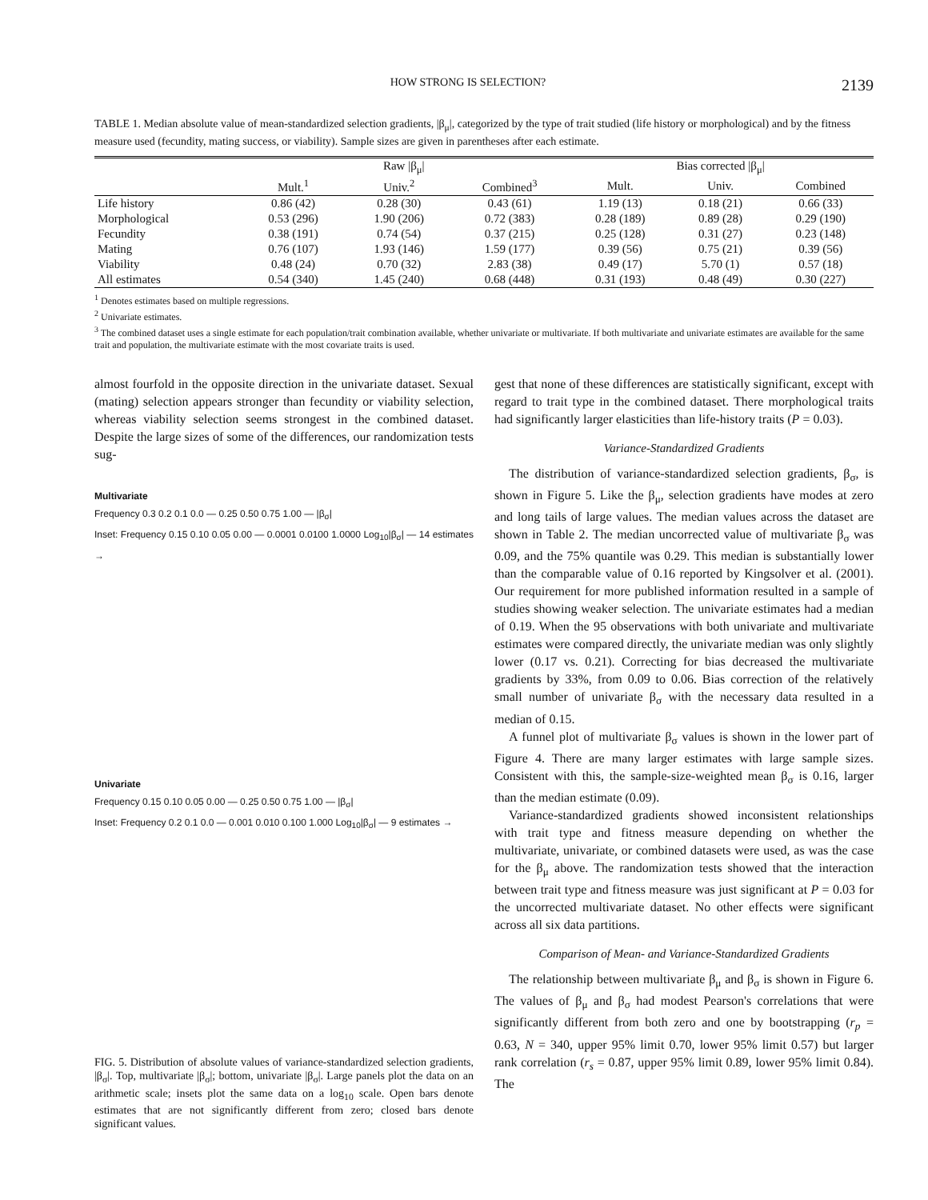HOW STRONG IS SELECTION? 2139
TABLE 1. Median absolute value of mean-standardized selection gradients, |β<sub>μ</sub>|, categorized by the type of trait studied (life history or morphological) and by the fitness measure used (fecundity, mating success, or viability). Sample sizes are given in parentheses after each estimate.
| | Raw /β<sub>μ</sub>/ | | | Bias corrected /β<sub>μ</sub>/ | | |
| --- | --- | --- | --- | --- | --- | --- |
| | Mult.<sup>1</sup> | Univ.<sup>2</sup> | Combined<sup>3</sup> | Mult. | Univ. | Combined |
| Life history | 0.86 (42) | 0.28 (30) | 0.43 (61) | 1.19 (13) | 0.18 (21) | 0.66 (33) |
| Morphological | 0.53 (296) | 1.90 (206) | 0.72 (383) | 0.28 (189) | 0.89 (28) | 0.29 (190) |
| Fecundity | 0.38 (191) | 0.74 (54) | 0.37 (215) | 0.25 (128) | 0.31 (27) | 0.23 (148) |
| Mating | 0.76 (107) | 1.93 (146) | 1.59 (177) | 0.39 (56) | 0.75 (21) | 0.39 (56) |
| Viability | 0.48 (24) | 0.70 (32) | 2.83 (38) | 0.49 (17) | 5.70 (1) | 0.57 (18) |
| All estimates | 0.54 (340) | 1.45 (240) | 0.68 (448) | 0.31 (193) | 0.48 (49) | 0.30 (227) |
<sup>1</sup> Denotes estimates based on multiple regressions.
<sup>2</sup> Univariate estimates.
<sup>3</sup> The combined dataset uses a single estimate for each population/trait combination available, whether univariate or multivariate. If both multivariate and univariate estimates are available for the same trait and population, the multivariate estimate with the most covariate traits is used.
almost fourfold in the opposite direction in the univariate dataset. Sexual (mating) selection appears stronger than fecundity or viability selection, whereas viability selection seems strongest in the combined dataset. Despite the large sizes of some of the differences, our randomization tests sug-
Multivariate
Frequency 0.3 0.2 0.1 0.0 — 0.25 0.50 0.75 1.00 — |β<sub>σ</sub>|
Inset: Frequency 0.15 0.10 0.05 0.00 — 0.0001 0.0100 1.0000 Log<sub>10</sub>|β<sub>σ</sub>| — 14 estimates →
Univariate
Frequency 0.15 0.10 0.05 0.00 — 0.25 0.50 0.75 1.00 — |β<sub>σ</sub>|
Inset: Frequency 0.2 0.1 0.0 — 0.001 0.010 0.100 1.000 Log<sub>10</sub>|β<sub>σ</sub>| — 9 estimates →
FIG. 5. Distribution of absolute values of variance-standardized selection gradients, |β<sub>σ</sub>|. Top, multivariate |β<sub>σ</sub>|; bottom, univariate |β<sub>σ</sub>|. Large panels plot the data on an arithmetic scale; insets plot the same data on a log<sub>10</sub> scale. Open bars denote estimates that are not significantly different from zero; closed bars denote significant values.
gest that none of these differences are statistically significant, except with regard to trait type in the combined dataset. There morphological traits had significantly larger elasticities than life-history traits (P = 0.03).
Variance-Standardized Gradients
The distribution of variance-standardized selection gradients, β<sub>σ</sub>, is shown in Figure 5. Like the β<sub>μ</sub>, selection gradients have modes at zero and long tails of large values. The median values across the dataset are shown in Table 2. The median uncorrected value of multivariate β<sub>σ</sub> was 0.09, and the 75% quantile was 0.29. This median is substantially lower than the comparable value of 0.16 reported by Kingsolver et al. (2001). Our requirement for more published information resulted in a sample of studies showing weaker selection. The univariate estimates had a median of 0.19. When the 95 observations with both univariate and multivariate estimates were compared directly, the univariate median was only slightly lower (0.17 vs. 0.21). Correcting for bias decreased the multivariate gradients by 33%, from 0.09 to 0.06. Bias correction of the relatively small number of univariate β<sub>σ</sub> with the necessary data resulted in a median of 0.15.
A funnel plot of multivariate β<sub>σ</sub> values is shown in the lower part of Figure 4. There are many larger estimates with large sample sizes. Consistent with this, the sample-size-weighted mean β<sub>σ</sub> is 0.16, larger than the median estimate (0.09).
Variance-standardized gradients showed inconsistent relationships with trait type and fitness measure depending on whether the multivariate, univariate, or combined datasets were used, as was the case for the β<sub>μ</sub> above. The randomization tests showed that the interaction between trait type and fitness measure was just significant at P = 0.03 for the uncorrected multivariate dataset. No other effects were significant across all six data partitions.
Comparison of Mean- and Variance-Standardized Gradients
The relationship between multivariate β<sub>μ</sub> and β<sub>σ</sub> is shown in Figure 6. The values of β<sub>μ</sub> and β<sub>σ</sub> had modest Pearson's correlations that were significantly different from both zero and one by bootstrapping (r<sub>p</sub> = 0.63, N = 340, upper 95% limit 0.70, lower 95% limit 0.57) but larger rank correlation (r<sub>s</sub> = 0.87, upper 95% limit 0.89, lower 95% limit 0.84). The